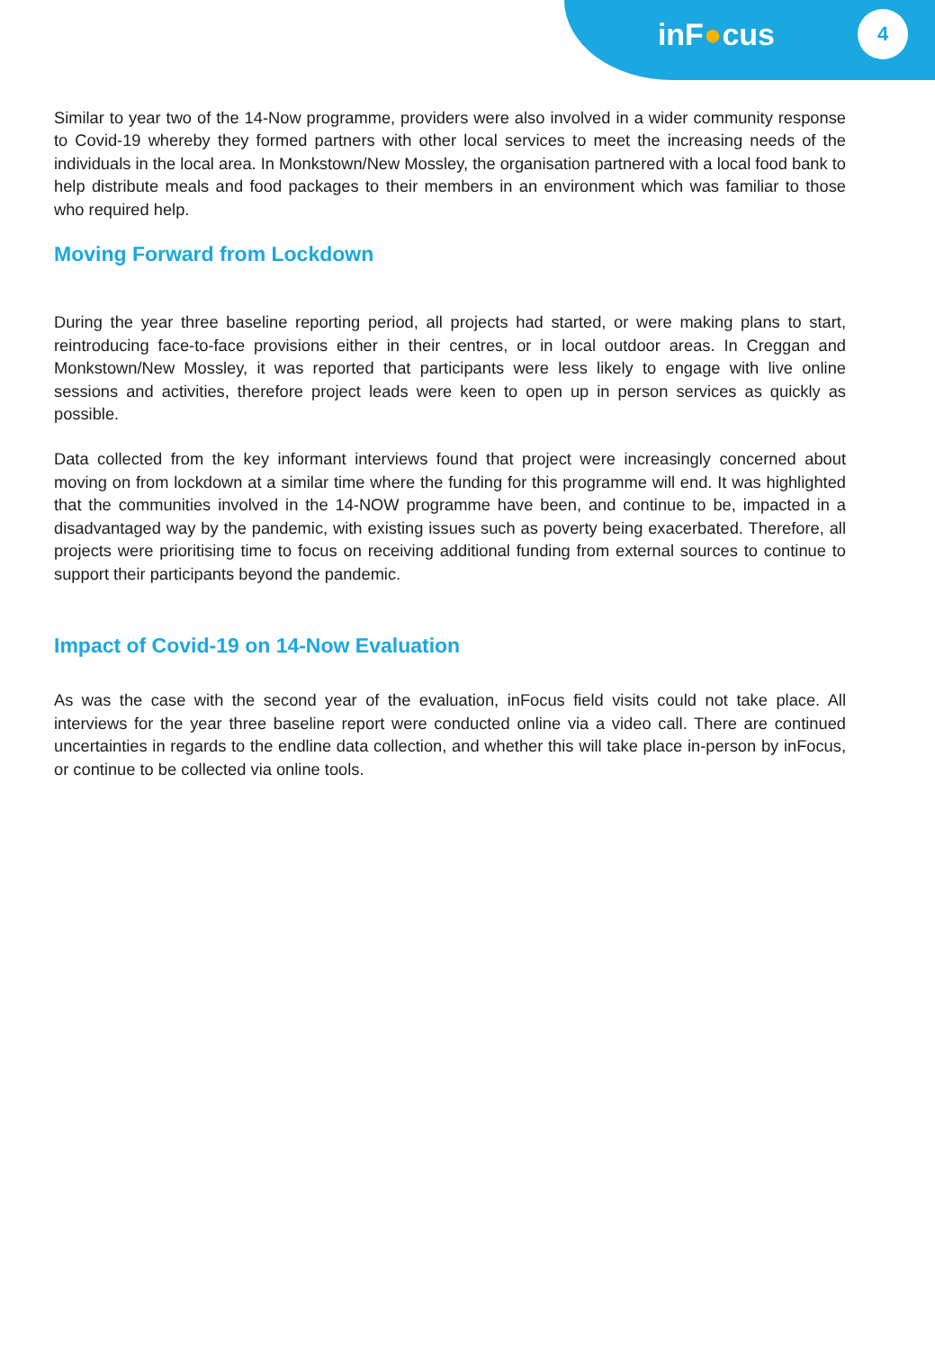inF●cus
4
Similar to year two of the 14-Now programme, providers were also involved in a wider community response to Covid-19 whereby they formed partners with other local services to meet the increasing needs of the individuals in the local area. In Monkstown/New Mossley, the organisation partnered with a local food bank to help distribute meals and food packages to their members in an environment which was familiar to those who required help.
Moving Forward from Lockdown
During the year three baseline reporting period, all projects had started, or were making plans to start, reintroducing face-to-face provisions either in their centres, or in local outdoor areas. In Creggan and Monkstown/New Mossley, it was reported that participants were less likely to engage with live online sessions and activities, therefore project leads were keen to open up in person services as quickly as possible.
Data collected from the key informant interviews found that project were increasingly concerned about moving on from lockdown at a similar time where the funding for this programme will end. It was highlighted that the communities involved in the 14-NOW programme have been, and continue to be, impacted in a disadvantaged way by the pandemic, with existing issues such as poverty being exacerbated. Therefore, all projects were prioritising time to focus on receiving additional funding from external sources to continue to support their participants beyond the pandemic.
Impact of Covid-19 on 14-Now Evaluation
As was the case with the second year of the evaluation, inFocus field visits could not take place. All interviews for the year three baseline report were conducted online via a video call. There are continued uncertainties in regards to the endline data collection, and whether this will take place in-person by inFocus, or continue to be collected via online tools.